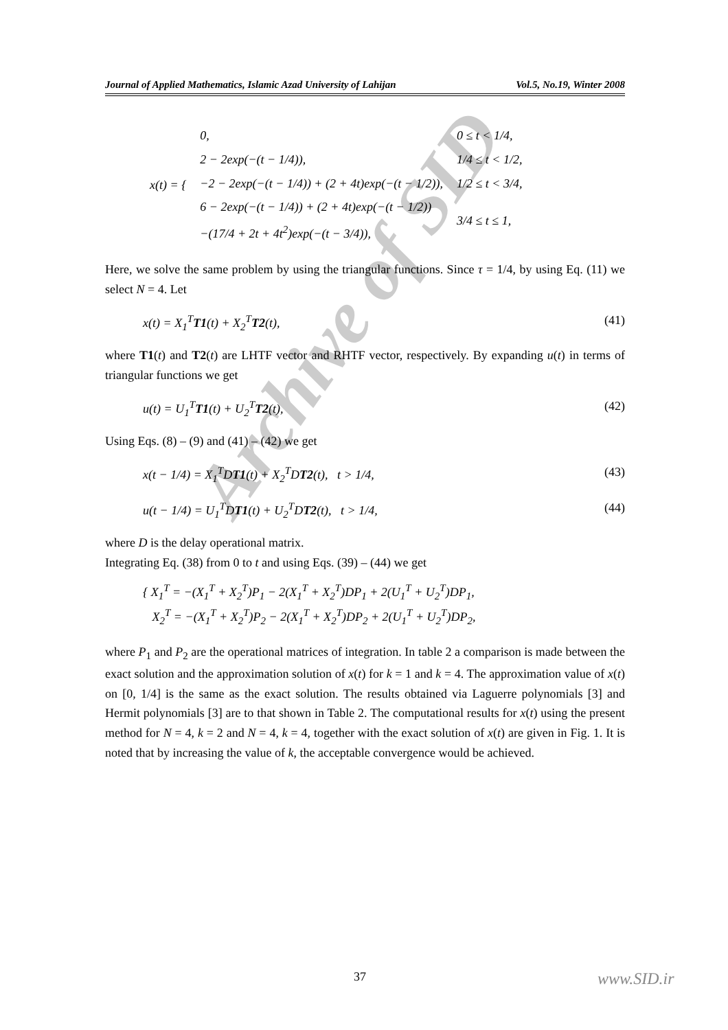Archive of SID
Journal of Applied Mathematics, Islamic Azad University of Lahijan Vol.5, No.19, Winter 2008
| x(t) = { | 0, | 0 ≤ t < 1/4, |
| | 2 − 2exp(−(t − 1/4)), | 1/4 ≤ t < 1/2, |
| | −2 − 2exp(−(t − 1/4)) + (2 + 4t)exp(−(t − 1/2)), | 1/2 ≤ t < 3/4, |
| | 6 − 2exp(−(t − 1/4)) + (2 + 4t)exp(−(t − 1/2)) | 3/4 ≤ t ≤ 1, |
| | −(17/4 + 2t + 4t<sup>2</sup>)exp(−(t − 3/4)), | |
Here, we solve the same problem by using the triangular functions. Since τ = 1/4, by using Eq. (11) we select N = 4. Let
x(t) = X<sub>1</sub><sup>T</sup>T1(t) + X<sub>2</sub><sup>T</sup>T2(t), (41)
where T1(t) and T2(t) are LHTF vector and RHTF vector, respectively. By expanding u(t) in terms of triangular functions we get
u(t) = U<sub>1</sub><sup>T</sup>T1(t) + U<sub>2</sub><sup>T</sup>T2(t), (42)
Using Eqs. (8) – (9) and (41) – (42) we get
x(t − 1/4) = X<sub>1</sub><sup>T</sup>DT1(t) + X<sub>2</sub><sup>T</sup>DT2(t), t > 1/4, (43)
u(t − 1/4) = U<sub>1</sub><sup>T</sup>DT1(t) + U<sub>2</sub><sup>T</sup>DT2(t), t > 1/4, (44)
where D is the delay operational matrix.
Integrating Eq. (38) from 0 to t and using Eqs. (39) – (44) we get
{ X<sub>1</sub><sup>T</sup> = −(X<sub>1</sub><sup>T</sup> + X<sub>2</sub><sup>T</sup>)P<sub>1</sub> − 2(X<sub>1</sub><sup>T</sup> + X<sub>2</sub><sup>T</sup>)DP<sub>1</sub> + 2(U<sub>1</sub><sup>T</sup> + U<sub>2</sub><sup>T</sup>)DP<sub>1</sub>,
X<sub>2</sub><sup>T</sup> = −(X<sub>1</sub><sup>T</sup> + X<sub>2</sub><sup>T</sup>)P<sub>2</sub> − 2(X<sub>1</sub><sup>T</sup> + X<sub>2</sub><sup>T</sup>)DP<sub>2</sub> + 2(U<sub>1</sub><sup>T</sup> + U<sub>2</sub><sup>T</sup>)DP<sub>2</sub>,
where P<sub>1</sub> and P<sub>2</sub> are the operational matrices of integration. In table 2 a comparison is made between the exact solution and the approximation solution of x(t) for k = 1 and k = 4. The approximation value of x(t) on [0, 1/4] is the same as the exact solution. The results obtained via Laguerre polynomials [3] and Hermit polynomials [3] are to that shown in Table 2. The computational results for x(t) using the present method for N = 4, k = 2 and N = 4, k = 4, together with the exact solution of x(t) are given in Fig. 1. It is noted that by increasing the value of k, the acceptable convergence would be achieved.
37 www.SID.ir